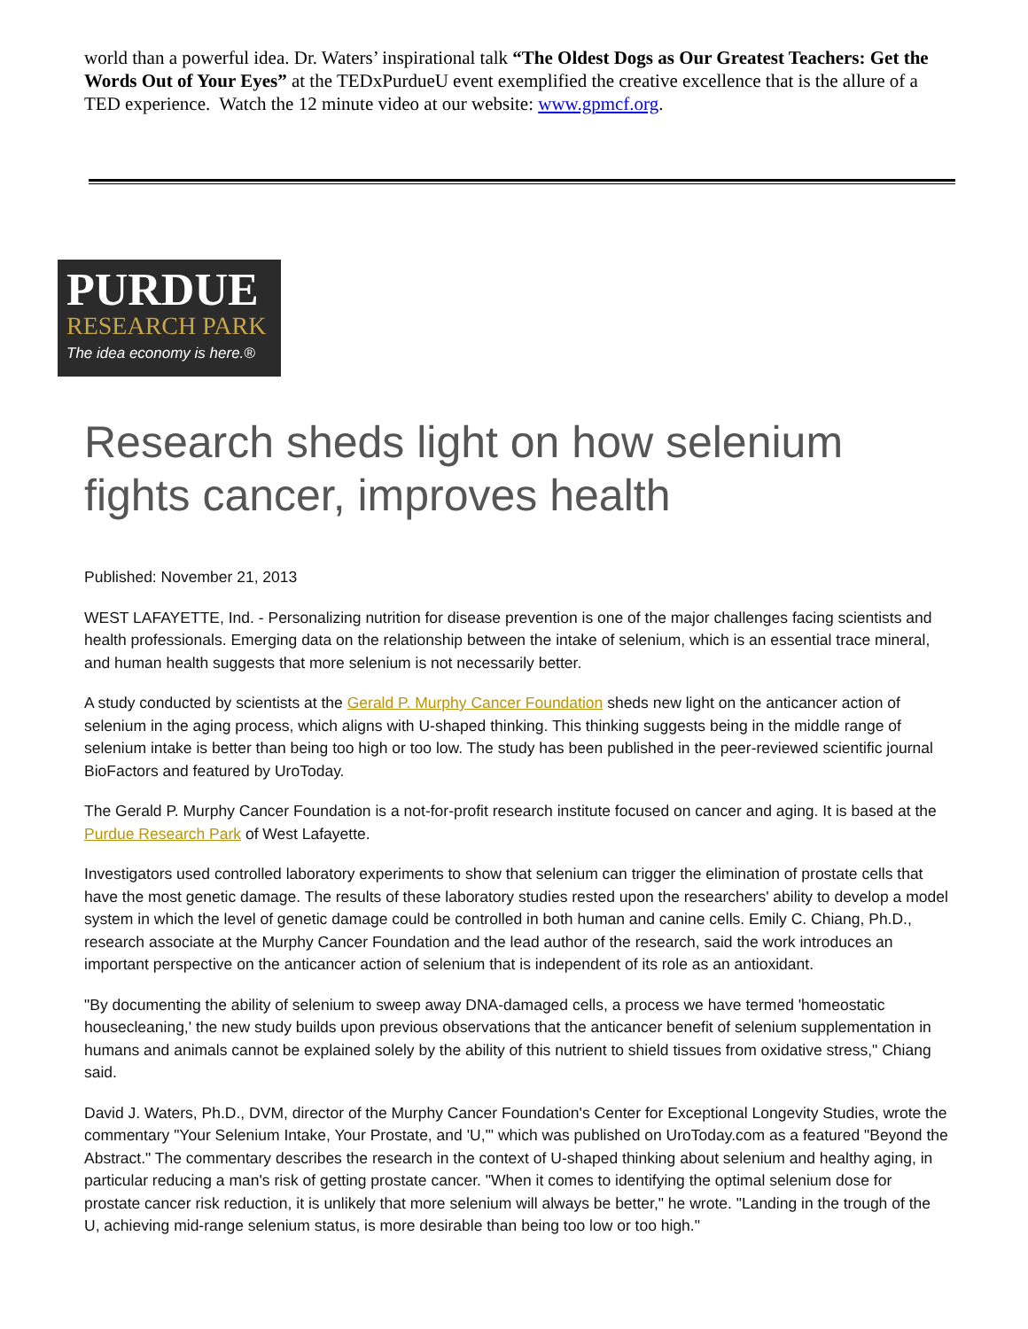world than a powerful idea. Dr. Waters’ inspirational talk “The Oldest Dogs as Our Greatest Teachers: Get the Words Out of Your Eyes” at the TEDxPurdueU event exemplified the creative excellence that is the allure of a TED experience. Watch the 12 minute video at our website: www.gpmcf.org.
PURDUE
RESEARCH PARK
The idea economy is here.®
Research sheds light on how selenium fights cancer, improves health
Published: November 21, 2013
WEST LAFAYETTE, Ind. - Personalizing nutrition for disease prevention is one of the major challenges facing scientists and health professionals. Emerging data on the relationship between the intake of selenium, which is an essential trace mineral, and human health suggests that more selenium is not necessarily better.
A study conducted by scientists at the Gerald P. Murphy Cancer Foundation sheds new light on the anticancer action of selenium in the aging process, which aligns with U-shaped thinking. This thinking suggests being in the middle range of selenium intake is better than being too high or too low. The study has been published in the peer-reviewed scientific journal BioFactors and featured by UroToday.
The Gerald P. Murphy Cancer Foundation is a not-for-profit research institute focused on cancer and aging. It is based at the Purdue Research Park of West Lafayette.
Investigators used controlled laboratory experiments to show that selenium can trigger the elimination of prostate cells that have the most genetic damage. The results of these laboratory studies rested upon the researchers' ability to develop a model system in which the level of genetic damage could be controlled in both human and canine cells. Emily C. Chiang, Ph.D., research associate at the Murphy Cancer Foundation and the lead author of the research, said the work introduces an important perspective on the anticancer action of selenium that is independent of its role as an antioxidant.
"By documenting the ability of selenium to sweep away DNA-damaged cells, a process we have termed 'homeostatic housecleaning,' the new study builds upon previous observations that the anticancer benefit of selenium supplementation in humans and animals cannot be explained solely by the ability of this nutrient to shield tissues from oxidative stress," Chiang said.
David J. Waters, Ph.D., DVM, director of the Murphy Cancer Foundation's Center for Exceptional Longevity Studies, wrote the commentary "Your Selenium Intake, Your Prostate, and 'U,'" which was published on UroToday.com as a featured "Beyond the Abstract." The commentary describes the research in the context of U-shaped thinking about selenium and healthy aging, in particular reducing a man's risk of getting prostate cancer. "When it comes to identifying the optimal selenium dose for prostate cancer risk reduction, it is unlikely that more selenium will always be better," he wrote. "Landing in the trough of the U, achieving mid-range selenium status, is more desirable than being too low or too high."